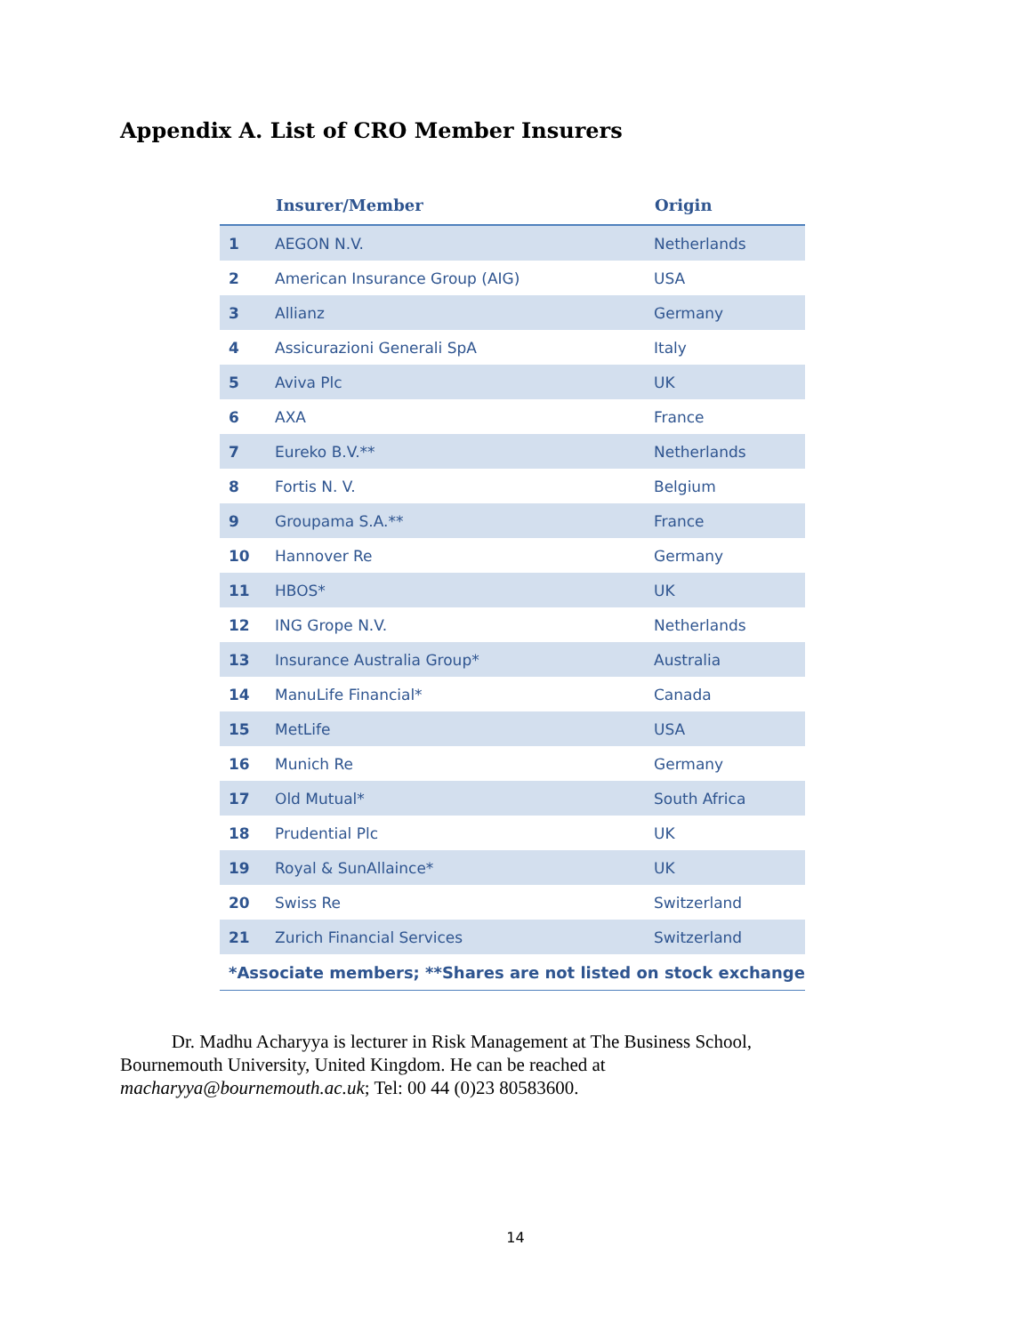Appendix A. List of CRO Member Insurers
| | Insurer/Member | Origin |
| --- | --- | --- |
| 1 | AEGON N.V. | Netherlands |
| 2 | American Insurance Group (AIG) | USA |
| 3 | Allianz | Germany |
| 4 | Assicurazioni Generali SpA | Italy |
| 5 | Aviva Plc | UK |
| 6 | AXA | France |
| 7 | Eureko B.V.** | Netherlands |
| 8 | Fortis N. V. | Belgium |
| 9 | Groupama S.A.** | France |
| 10 | Hannover Re | Germany |
| 11 | HBOS* | UK |
| 12 | ING Grope N.V. | Netherlands |
| 13 | Insurance Australia Group* | Australia |
| 14 | ManuLife Financial* | Canada |
| 15 | MetLife | USA |
| 16 | Munich Re | Germany |
| 17 | Old Mutual* | South Africa |
| 18 | Prudential Plc | UK |
| 19 | Royal & SunAllaince* | UK |
| 20 | Swiss Re | Switzerland |
| 21 | Zurich Financial Services | Switzerland |
| *Associate members; **Shares are not listed on stock exchange | | |
Dr. Madhu Acharyya is lecturer in Risk Management at The Business School, Bournemouth University, United Kingdom. He can be reached at macharyya@bournemouth.ac.uk; Tel: 00 44 (0)23 80583600.
14